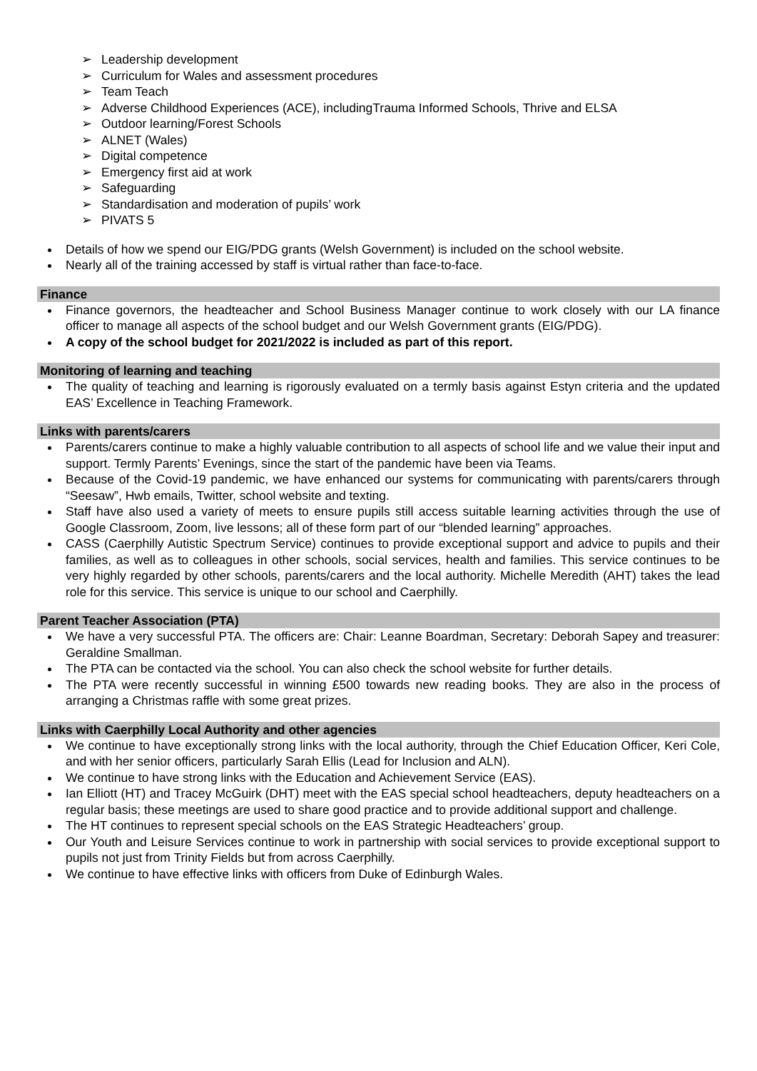➢ Leadership development
➢ Curriculum for Wales and assessment procedures
➢ Team Teach
➢ Adverse Childhood Experiences (ACE), includingTrauma Informed Schools, Thrive and ELSA
➢ Outdoor learning/Forest Schools
➢ ALNET (Wales)
➢ Digital competence
➢ Emergency first aid at work
➢ Safeguarding
➢ Standardisation and moderation of pupils’ work
➢ PIVATS 5
Details of how we spend our EIG/PDG grants (Welsh Government) is included on the school website.
Nearly all of the training accessed by staff is virtual rather than face-to-face.
Finance
Finance governors, the headteacher and School Business Manager continue to work closely with our LA finance officer to manage all aspects of the school budget and our Welsh Government grants (EIG/PDG).
A copy of the school budget for 2021/2022 is included as part of this report.
Monitoring of learning and teaching
The quality of teaching and learning is rigorously evaluated on a termly basis against Estyn criteria and the updated EAS’ Excellence in Teaching Framework.
Links with parents/carers
Parents/carers continue to make a highly valuable contribution to all aspects of school life and we value their input and support. Termly Parents’ Evenings, since the start of the pandemic have been via Teams.
Because of the Covid-19 pandemic, we have enhanced our systems for communicating with parents/carers through “Seesaw”, Hwb emails, Twitter, school website and texting.
Staff have also used a variety of meets to ensure pupils still access suitable learning activities through the use of Google Classroom, Zoom, live lessons; all of these form part of our “blended learning” approaches.
CASS (Caerphilly Autistic Spectrum Service) continues to provide exceptional support and advice to pupils and their families, as well as to colleagues in other schools, social services, health and families. This service continues to be very highly regarded by other schools, parents/carers and the local authority. Michelle Meredith (AHT) takes the lead role for this service. This service is unique to our school and Caerphilly.
Parent Teacher Association (PTA)
We have a very successful PTA. The officers are: Chair: Leanne Boardman, Secretary: Deborah Sapey and treasurer: Geraldine Smallman.
The PTA can be contacted via the school. You can also check the school website for further details.
The PTA were recently successful in winning £500 towards new reading books. They are also in the process of arranging a Christmas raffle with some great prizes.
Links with Caerphilly Local Authority and other agencies
We continue to have exceptionally strong links with the local authority, through the Chief Education Officer, Keri Cole, and with her senior officers, particularly Sarah Ellis (Lead for Inclusion and ALN).
We continue to have strong links with the Education and Achievement Service (EAS).
Ian Elliott (HT) and Tracey McGuirk (DHT) meet with the EAS special school headteachers, deputy headteachers on a regular basis; these meetings are used to share good practice and to provide additional support and challenge.
The HT continues to represent special schools on the EAS Strategic Headteachers’ group.
Our Youth and Leisure Services continue to work in partnership with social services to provide exceptional support to pupils not just from Trinity Fields but from across Caerphilly.
We continue to have effective links with officers from Duke of Edinburgh Wales.